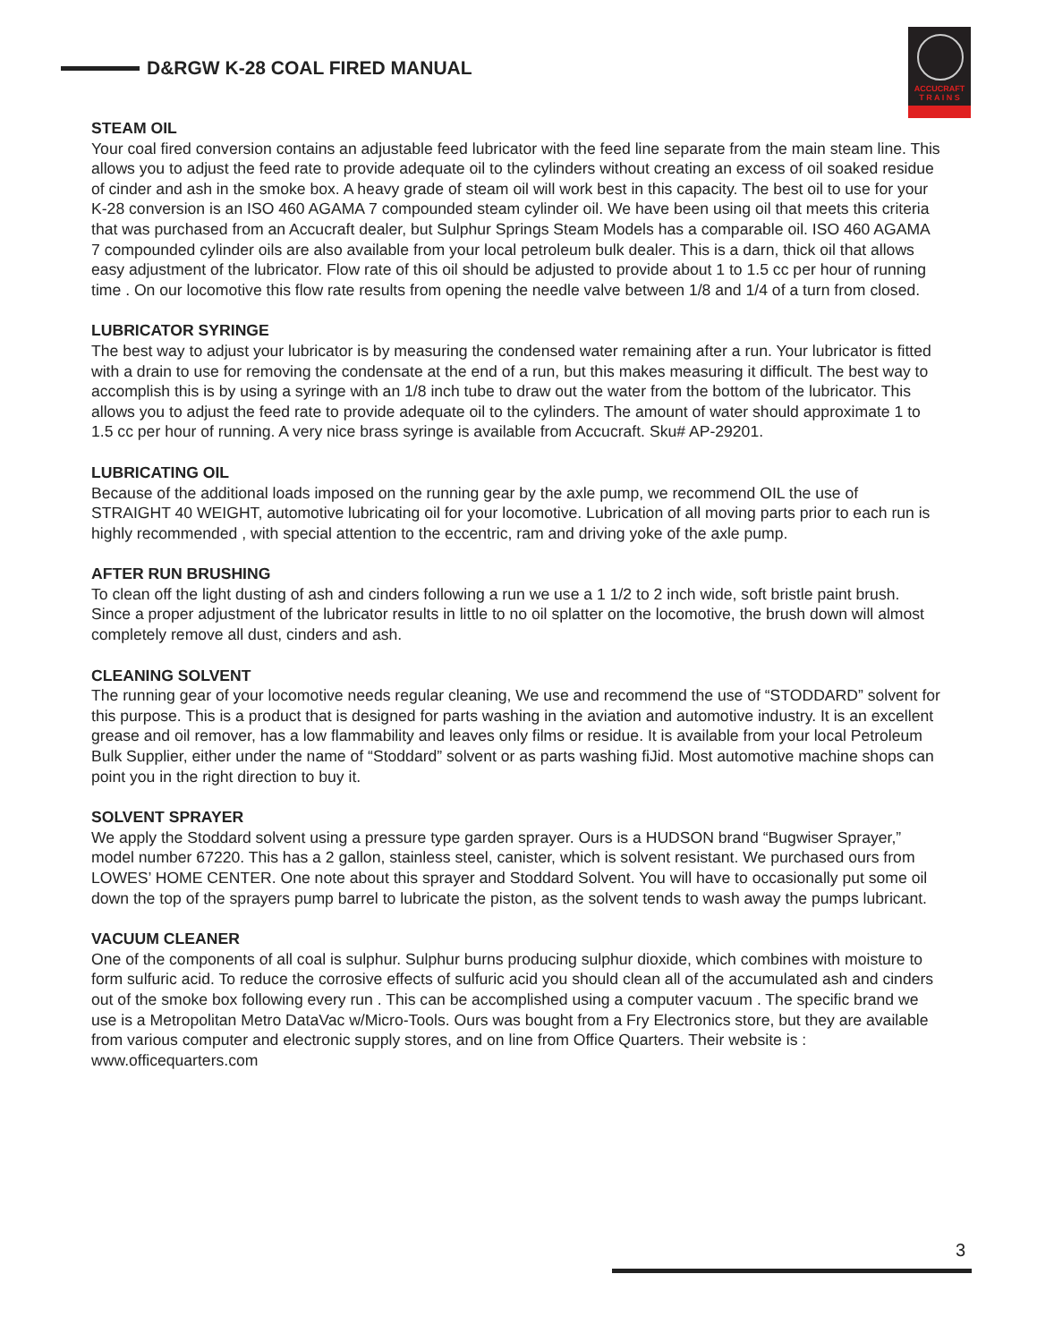D&RGW K-28 COAL FIRED MANUAL
ACCUCRAFT
T R A I N S
STEAM OIL
Your coal fired conversion contains an adjustable feed lubricator with the feed line separate from the main steam line. This allows you to adjust the feed rate to provide adequate oil to the cylinders without creating an excess of oil soaked residue of cinder and ash in the smoke box. A heavy grade of steam oil will work best in this capacity. The best oil to use for your K-28 conversion is an ISO 460 AGAMA 7 compounded steam cylinder oil. We have been using oil that meets this criteria that was purchased from an Accucraft dealer, but Sulphur Springs Steam Models has a comparable oil. ISO 460 AGAMA 7 compounded cylinder oils are also available from your local petroleum bulk dealer. This is a darn, thick oil that allows easy adjustment of the lubricator. Flow rate of this oil should be adjusted to provide about 1 to 1.5 cc per hour of running time . On our locomotive this flow rate results from opening the needle valve between 1/8 and 1/4 of a turn from closed.
LUBRICATOR SYRINGE
The best way to adjust your lubricator is by measuring the condensed water remaining after a run. Your lubricator is fitted with a drain to use for removing the condensate at the end of a run, but this makes measuring it difficult. The best way to accomplish this is by using a syringe with an 1/8 inch tube to draw out the water from the bottom of the lubricator. This allows you to adjust the feed rate to provide adequate oil to the cylinders. The amount of water should approximate 1 to 1.5 cc per hour of running. A very nice brass syringe is available from Accucraft. Sku# AP-29201.
LUBRICATING OIL
Because of the additional loads imposed on the running gear by the axle pump, we recommend OIL the use of STRAIGHT 40 WEIGHT, automotive lubricating oil for your locomotive. Lubrication of all moving parts prior to each run is highly recommended , with special attention to the eccentric, ram and driving yoke of the axle pump.
AFTER RUN BRUSHING
To clean off the light dusting of ash and cinders following a run we use a 1 1/2 to 2 inch wide, soft bristle paint brush. Since a proper adjustment of the lubricator results in little to no oil splatter on the locomotive, the brush down will almost completely remove all dust, cinders and ash.
CLEANING SOLVENT
The running gear of your locomotive needs regular cleaning, We use and recommend the use of “STODDARD” solvent for this purpose. This is a product that is designed for parts washing in the aviation and automotive industry. It is an excellent grease and oil remover, has a low flammability and leaves only films or residue. It is available from your local Petroleum Bulk Supplier, either under the name of “Stoddard” solvent or as parts washing fiJid. Most automotive machine shops can point you in the right direction to buy it.
SOLVENT SPRAYER
We apply the Stoddard solvent using a pressure type garden sprayer. Ours is a HUDSON brand “Bugwiser Sprayer,” model number 67220. This has a 2 gallon, stainless steel, canister, which is solvent resistant. We purchased ours from LOWES’ HOME CENTER. One note about this sprayer and Stoddard Solvent. You will have to occasionally put some oil down the top of the sprayers pump barrel to lubricate the piston, as the solvent tends to wash away the pumps lubricant.
VACUUM CLEANER
One of the components of all coal is sulphur. Sulphur burns producing sulphur dioxide, which combines with moisture to form sulfuric acid. To reduce the corrosive effects of sulfuric acid you should clean all of the accumulated ash and cinders out of the smoke box following every run . This can be accomplished using a computer vacuum . The specific brand we use is a Metropolitan Metro DataVac w/Micro-Tools. Ours was bought from a Fry Electronics store, but they are available from various computer and electronic supply stores, and on line from Office Quarters. Their website is : www.officequarters.com
3